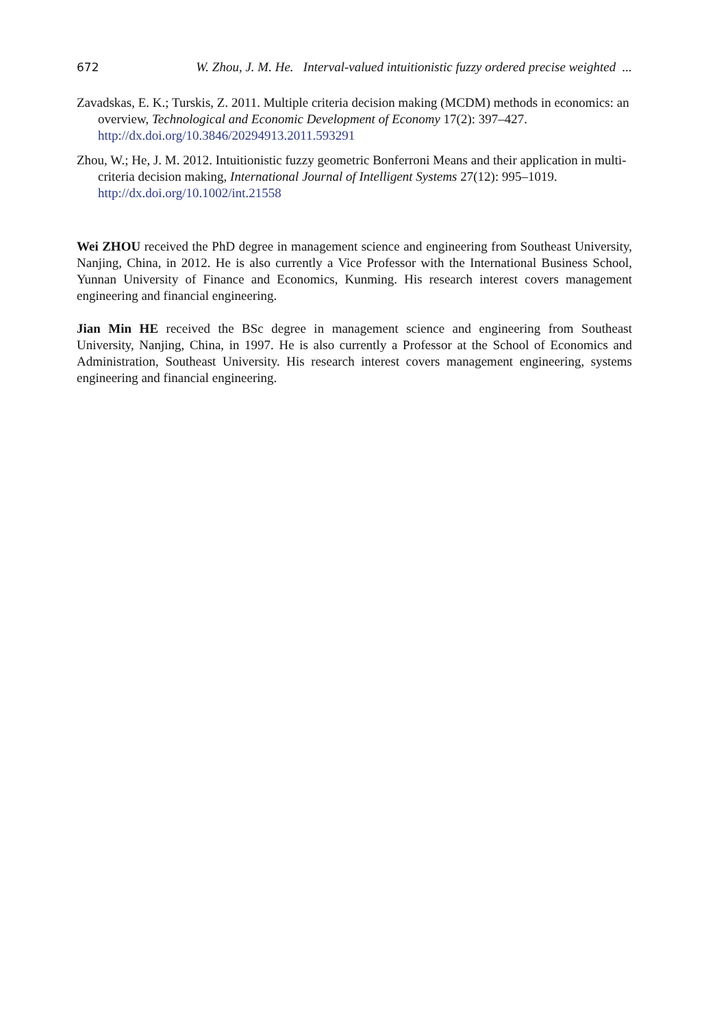672 W. Zhou, J. M. He. Interval-valued intuitionistic fuzzy ordered precise weighted ...
Zavadskas, E. K.; Turskis, Z. 2011. Multiple criteria decision making (MCDM) methods in economics: an overview, Technological and Economic Development of Economy 17(2): 397–427.
http://dx.doi.org/10.3846/20294913.2011.593291
Zhou, W.; He, J. M. 2012. Intuitionistic fuzzy geometric Bonferroni Means and their application in multi-criteria decision making, International Journal of Intelligent Systems 27(12): 995–1019.
http://dx.doi.org/10.1002/int.21558
Wei ZHOU received the PhD degree in management science and engineering from Southeast University, Nanjing, China, in 2012. He is also currently a Vice Professor with the International Business School, Yunnan University of Finance and Economics, Kunming. His research interest covers management engineering and financial engineering.
Jian Min HE received the BSc degree in management science and engineering from Southeast University, Nanjing, China, in 1997. He is also currently a Professor at the School of Economics and Administration, Southeast University. His research interest covers management engineering, systems engineering and financial engineering.